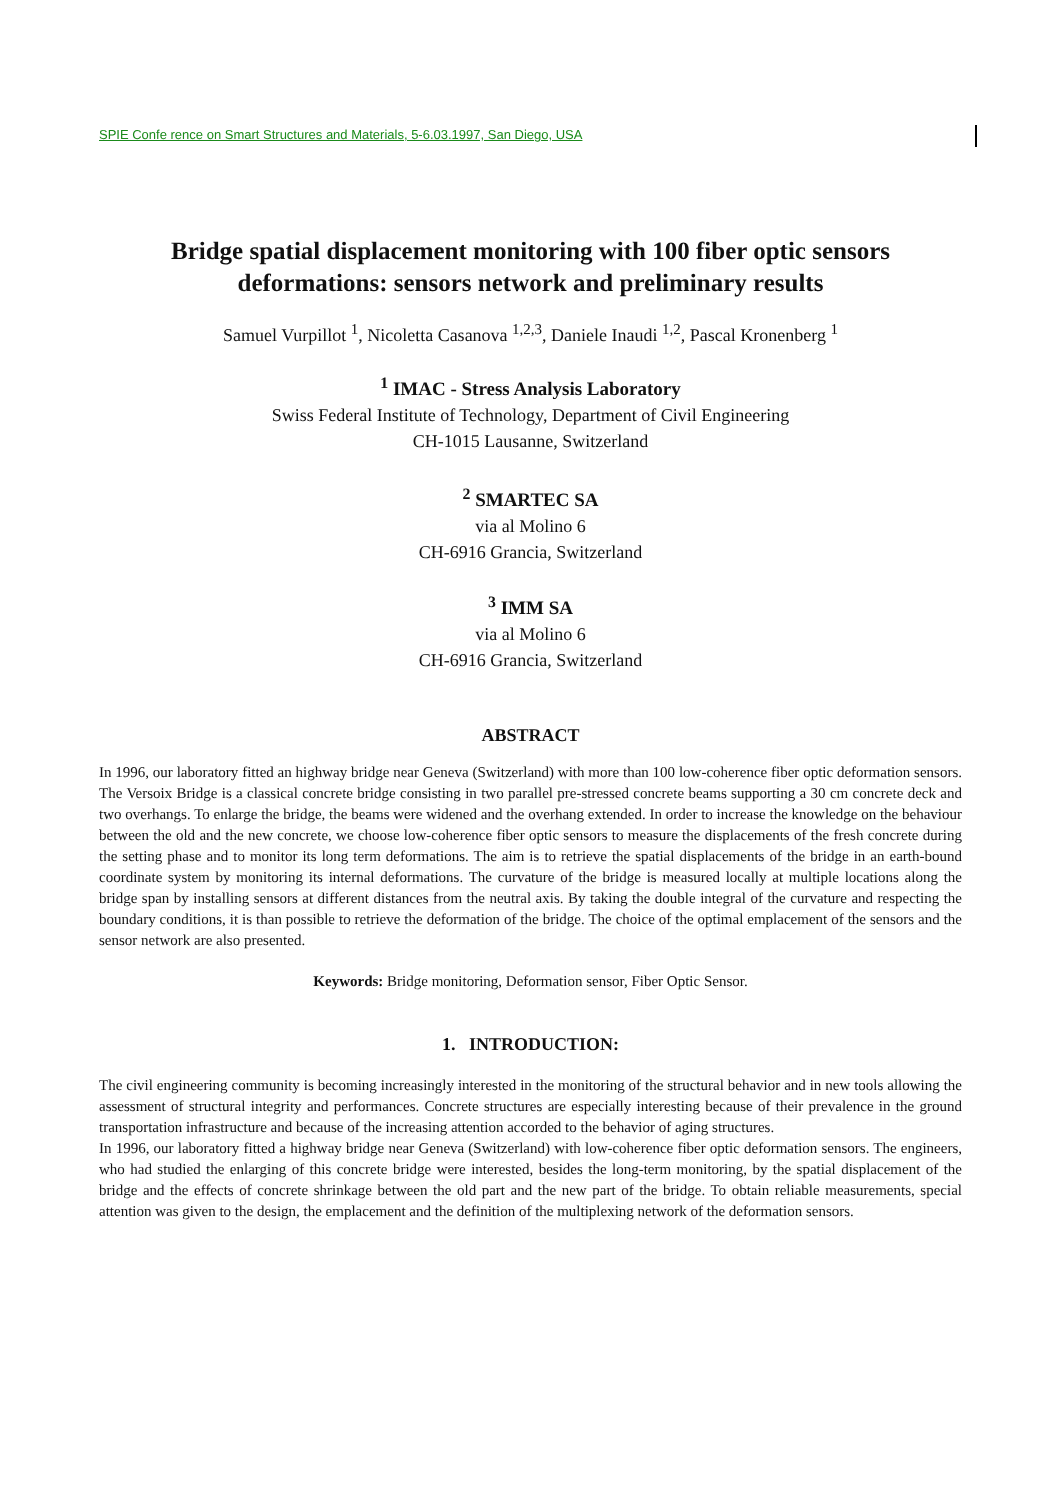SPIE Confe rence on Smart Structures and Materials, 5-6.03.1997, San Diego, USA
Bridge spatial displacement monitoring with 100 fiber optic sensors deformations: sensors network and preliminary results
Samuel Vurpillot <sup>1</sup>, Nicoletta Casanova <sup>1,2,3</sup>, Daniele Inaudi <sup>1,2</sup>, Pascal Kronenberg <sup>1</sup>
<sup>1</sup> IMAC - Stress Analysis Laboratory
Swiss Federal Institute of Technology, Department of Civil Engineering
CH-1015 Lausanne, Switzerland
<sup>2</sup> SMARTEC SA
via al Molino 6
CH-6916 Grancia, Switzerland
<sup>3</sup> IMM SA
via al Molino 6
CH-6916 Grancia, Switzerland
ABSTRACT
In 1996, our laboratory fitted an highway bridge near Geneva (Switzerland) with more than 100 low-coherence fiber optic deformation sensors. The Versoix Bridge is a classical concrete bridge consisting in two parallel pre-stressed concrete beams supporting a 30 cm concrete deck and two overhangs. To enlarge the bridge, the beams were widened and the overhang extended. In order to increase the knowledge on the behaviour between the old and the new concrete, we choose low-coherence fiber optic sensors to measure the displacements of the fresh concrete during the setting phase and to monitor its long term deformations. The aim is to retrieve the spatial displacements of the bridge in an earth-bound coordinate system by monitoring its internal deformations. The curvature of the bridge is measured locally at multiple locations along the bridge span by installing sensors at different distances from the neutral axis. By taking the double integral of the curvature and respecting the boundary conditions, it is than possible to retrieve the deformation of the bridge. The choice of the optimal emplacement of the sensors and the sensor network are also presented.
Keywords: Bridge monitoring, Deformation sensor, Fiber Optic Sensor.
1. INTRODUCTION:
The civil engineering community is becoming increasingly interested in the monitoring of the structural behavior and in new tools allowing the assessment of structural integrity and performances. Concrete structures are especially interesting because of their prevalence in the ground transportation infrastructure and because of the increasing attention accorded to the behavior of aging structures.
In 1996, our laboratory fitted a highway bridge near Geneva (Switzerland) with low-coherence fiber optic deformation sensors. The engineers, who had studied the enlarging of this concrete bridge were interested, besides the long-term monitoring, by the spatial displacement of the bridge and the effects of concrete shrinkage between the old part and the new part of the bridge. To obtain reliable measurements, special attention was given to the design, the emplacement and the definition of the multiplexing network of the deformation sensors.